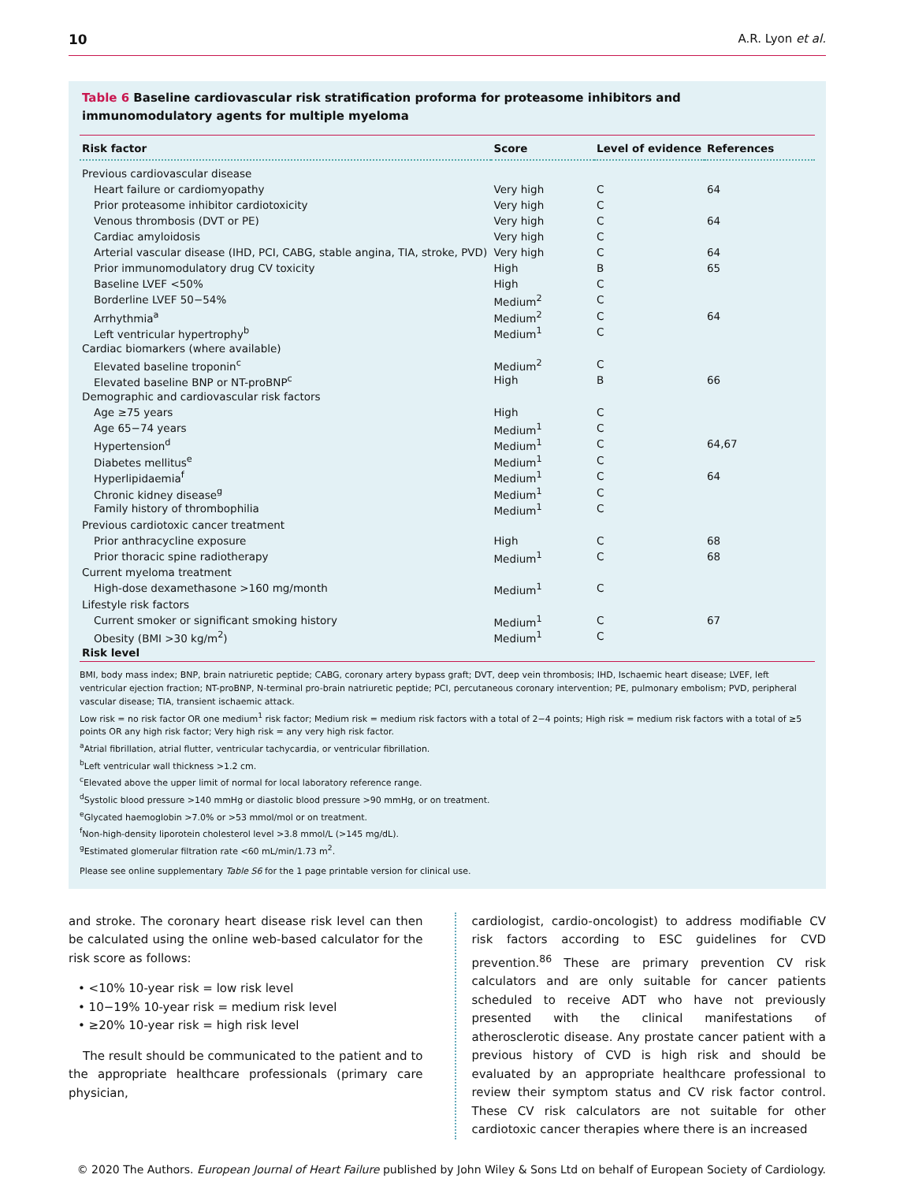10 A.R. Lyon et al.
Table 6 Baseline cardiovascular risk stratification proforma for proteasome inhibitors and immunomodulatory agents for multiple myeloma
| Risk factor | Score | Level of evidence | References |
| --- | --- | --- | --- |
| Previous cardiovascular disease | | | |
| Heart failure or cardiomyopathy | Very high | C | 64 |
| Prior proteasome inhibitor cardiotoxicity | Very high | C | |
| Venous thrombosis (DVT or PE) | Very high | C | 64 |
| Cardiac amyloidosis | Very high | C | |
| Arterial vascular disease (IHD, PCI, CABG, stable angina, TIA, stroke, PVD) | Very high | C | 64 |
| Prior immunomodulatory drug CV toxicity | High | B | 65 |
| Baseline LVEF <50% | High | C | |
| Borderline LVEF 50−54% | Medium<sup>2</sup> | C | |
| Arrhythmia<sup>a</sup> | Medium<sup>2</sup> | C | 64 |
| Left ventricular hypertrophy<sup>b</sup> | Medium<sup>1</sup> | C | |
| Cardiac biomarkers (where available) | | | |
| Elevated baseline troponin<sup>c</sup> | Medium<sup>2</sup> | C | |
| Elevated baseline BNP or NT-proBNP<sup>c</sup> | High | B | 66 |
| Demographic and cardiovascular risk factors | | | |
| Age ≥75 years | High | C | |
| Age 65−74 years | Medium<sup>1</sup> | C | |
| Hypertension<sup>d</sup> | Medium<sup>1</sup> | C | 64,67 |
| Diabetes mellitus<sup>e</sup> | Medium<sup>1</sup> | C | |
| Hyperlipidaemia<sup>f</sup> | Medium<sup>1</sup> | C | 64 |
| Chronic kidney disease<sup>g</sup> | Medium<sup>1</sup> | C | |
| Family history of thrombophilia | Medium<sup>1</sup> | C | |
| Previous cardiotoxic cancer treatment | | | |
| Prior anthracycline exposure | High | C | 68 |
| Prior thoracic spine radiotherapy | Medium<sup>1</sup> | C | 68 |
| Current myeloma treatment | | | |
| High-dose dexamethasone >160 mg/month | Medium<sup>1</sup> | C | |
| Lifestyle risk factors | | | |
| Current smoker or significant smoking history | Medium<sup>1</sup> | C | 67 |
| Obesity (BMI >30 kg/m<sup>2</sup>) | Medium<sup>1</sup> | C | |
| Risk level | | | |
BMI, body mass index; BNP, brain natriuretic peptide; CABG, coronary artery bypass graft; DVT, deep vein thrombosis; IHD, Ischaemic heart disease; LVEF, left ventricular ejection fraction; NT-proBNP, N-terminal pro-brain natriuretic peptide; PCI, percutaneous coronary intervention; PE, pulmonary embolism; PVD, peripheral vascular disease; TIA, transient ischaemic attack.
Low risk = no risk factor OR one medium<sup>1</sup> risk factor; Medium risk = medium risk factors with a total of 2−4 points; High risk = medium risk factors with a total of ≥5 points OR any high risk factor; Very high risk = any very high risk factor.
<sup>a</sup> Atrial fibrillation, atrial flutter, ventricular tachycardia, or ventricular fibrillation.
<sup>b</sup> Left ventricular wall thickness >1.2 cm.
<sup>c</sup> Elevated above the upper limit of normal for local laboratory reference range.
<sup>d</sup> Systolic blood pressure >140 mmHg or diastolic blood pressure >90 mmHg, or on treatment.
<sup>e</sup> Glycated haemoglobin >7.0% or >53 mmol/mol or on treatment.
<sup>f</sup> Non-high-density liporotein cholesterol level >3.8 mmol/L (>145 mg/dL).
<sup>g</sup> Estimated glomerular filtration rate <60 mL/min/1.73 m<sup>2</sup>.
Please see online supplementary Table S6 for the 1 page printable version for clinical use.
and stroke. The coronary heart disease risk level can then be calculated using the online web-based calculator for the risk score as follows:
• <10% 10-year risk = low risk level
• 10−19% 10-year risk = medium risk level
• ≥20% 10-year risk = high risk level
The result should be communicated to the patient and to the appropriate healthcare professionals (primary care physician,
cardiologist, cardio-oncologist) to address modifiable CV risk factors according to ESC guidelines for CVD prevention.<sup>86</sup> These are primary prevention CV risk calculators and are only suitable for cancer patients scheduled to receive ADT who have not previously presented with the clinical manifestations of atherosclerotic disease. Any prostate cancer patient with a previous history of CVD is high risk and should be evaluated by an appropriate healthcare professional to review their symptom status and CV risk factor control. These CV risk calculators are not suitable for other cardiotoxic cancer therapies where there is an increased
© 2020 The Authors. European Journal of Heart Failure published by John Wiley & Sons Ltd on behalf of European Society of Cardiology.